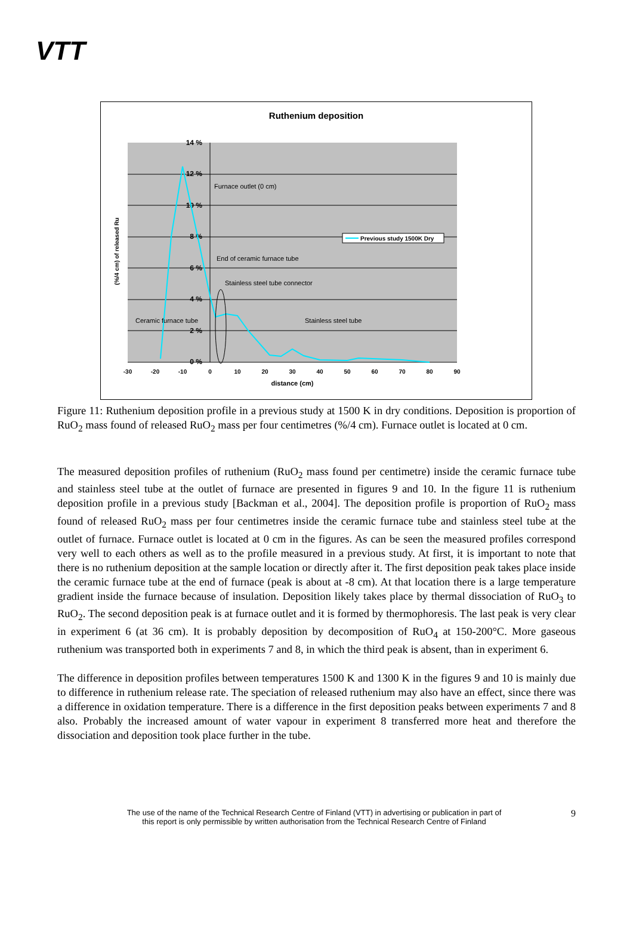VTT
Ruthenium deposition
14 %
12 %
10 %
8 %
6 %
4 %
2 %
0 %
-30
-20
-10
0
10
20
30
40
50
60
70
80
90
distance (cm)
(%/4 cm) of released Ru
Furnace outlet (0 cm)
End of ceramic furnace tube
Stainless steel tube connector
Ceramic furnace tube
Stainless steel tube
Previous study 1500K Dry
Figure 11: Ruthenium deposition profile in a previous study at 1500 K in dry conditions. Deposition is proportion of RuO<sub>2</sub> mass found of released RuO<sub>2</sub> mass per four centimetres (%/4 cm). Furnace outlet is located at 0 cm.
The measured deposition profiles of ruthenium (RuO<sub>2</sub> mass found per centimetre) inside the ceramic furnace tube and stainless steel tube at the outlet of furnace are presented in figures 9 and 10. In the figure 11 is ruthenium deposition profile in a previous study [Backman et al., 2004]. The deposition profile is proportion of RuO<sub>2</sub> mass found of released RuO<sub>2</sub> mass per four centimetres inside the ceramic furnace tube and stainless steel tube at the outlet of furnace. Furnace outlet is located at 0 cm in the figures. As can be seen the measured profiles correspond very well to each others as well as to the profile measured in a previous study. At first, it is important to note that there is no ruthenium deposition at the sample location or directly after it. The first deposition peak takes place inside the ceramic furnace tube at the end of furnace (peak is about at -8 cm). At that location there is a large temperature gradient inside the furnace because of insulation. Deposition likely takes place by thermal dissociation of RuO<sub>3</sub> to RuO<sub>2</sub>. The second deposition peak is at furnace outlet and it is formed by thermophoresis. The last peak is very clear in experiment 6 (at 36 cm). It is probably deposition by decomposition of RuO<sub>4</sub> at 150-200°C. More gaseous ruthenium was transported both in experiments 7 and 8, in which the third peak is absent, than in experiment 6.
The difference in deposition profiles between temperatures 1500 K and 1300 K in the figures 9 and 10 is mainly due to difference in ruthenium release rate. The speciation of released ruthenium may also have an effect, since there was a difference in oxidation temperature. There is a difference in the first deposition peaks between experiments 7 and 8 also. Probably the increased amount of water vapour in experiment 8 transferred more heat and therefore the dissociation and deposition took place further in the tube.
The use of the name of the Technical Research Centre of Finland (VTT) in advertising or publication in part of
this report is only permissible by written authorisation from the Technical Research Centre of Finland
9